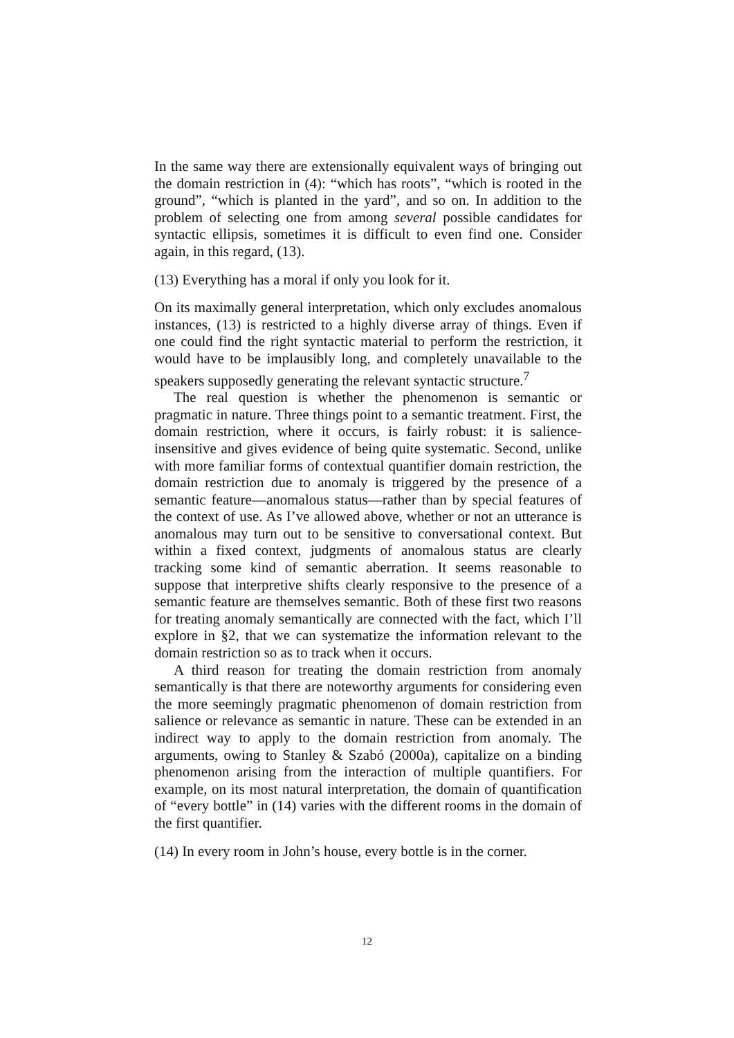In the same way there are extensionally equivalent ways of bringing out the domain restriction in (4): “which has roots”, “which is rooted in the ground”, “which is planted in the yard”, and so on. In addition to the problem of selecting one from among several possible candidates for syntactic ellipsis, sometimes it is difficult to even find one. Consider again, in this regard, (13).
(13) Everything has a moral if only you look for it.
On its maximally general interpretation, which only excludes anomalous instances, (13) is restricted to a highly diverse array of things. Even if one could find the right syntactic material to perform the restriction, it would have to be implausibly long, and completely unavailable to the speakers supposedly generating the relevant syntactic structure.<sup>7</sup>
The real question is whether the phenomenon is semantic or pragmatic in nature. Three things point to a semantic treatment. First, the domain restriction, where it occurs, is fairly robust: it is salience-insensitive and gives evidence of being quite systematic. Second, unlike with more familiar forms of contextual quantifier domain restriction, the domain restriction due to anomaly is triggered by the presence of a semantic feature—anomalous status—rather than by special features of the context of use. As I’ve allowed above, whether or not an utterance is anomalous may turn out to be sensitive to conversational context. But within a fixed context, judgments of anomalous status are clearly tracking some kind of semantic aberration. It seems reasonable to suppose that interpretive shifts clearly responsive to the presence of a semantic feature are themselves semantic. Both of these first two reasons for treating anomaly semantically are connected with the fact, which I’ll explore in §2, that we can systematize the information relevant to the domain restriction so as to track when it occurs.
A third reason for treating the domain restriction from anomaly semantically is that there are noteworthy arguments for considering even the more seemingly pragmatic phenomenon of domain restriction from salience or relevance as semantic in nature. These can be extended in an indirect way to apply to the domain restriction from anomaly. The arguments, owing to Stanley & Szabó (2000a), capitalize on a binding phenomenon arising from the interaction of multiple quantifiers. For example, on its most natural interpretation, the domain of quantification of “every bottle” in (14) varies with the different rooms in the domain of the first quantifier.
(14) In every room in John’s house, every bottle is in the corner.
12